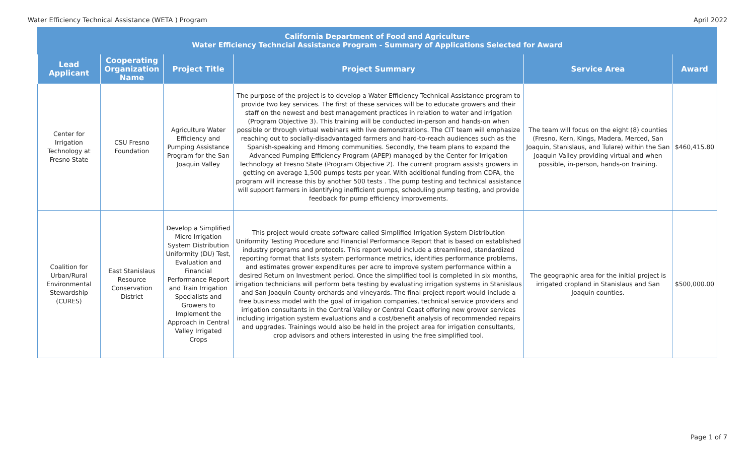Water Efficiency Technical Assistance (WETA ) Program April 2022
| California Department of Food and Agriculture Water Efficiency Techncial Assistance Program - Summary of Applications Selected for Award | | | | | |
| --- | --- | --- | --- | --- | --- |
| Lead Applicant | Cooperating Organization Name | Project Title | Project Summary | Service Area | Award |
| Center for Irrigation Technology at Fresno State | CSU Fresno Foundation | Agriculture Water Efficiency and Pumping Assistance Program for the San Joaquin Valley | The purpose of the project is to develop a Water Efficiency Technical Assistance program to provide two key services. The first of these services will be to educate growers and their staff on the newest and best management practices in relation to water and irrigation (Program Objective 3). This training will be conducted in-person and hands-on when possible or through virtual webinars with live demonstrations. The CIT team will emphasize reaching out to socially-disadvantaged farmers and hard-to-reach audiences such as the Spanish-speaking and Hmong communities. Secondly, the team plans to expand the Advanced Pumping Efficiency Program (APEP) managed by the Center for Irrigation Technology at Fresno State (Program Objective 2). The current program assists growers in getting on average 1,500 pumps tests per year. With additional funding from CDFA, the program will increase this by another 500 tests . The pump testing and technical assistance will support farmers in identifying inefficient pumps, scheduling pump testing, and provide feedback for pump efficiency improvements. | The team will focus on the eight (8) counties (Fresno, Kern, Kings, Madera, Merced, San Joaquin, Stanislaus, and Tulare) within the San Joaquin Valley providing virtual and when possible, in-person, hands-on training. | $460,415.80 |
| Coalition for Urban/Rural Environmental Stewardship (CURES) | East Stanislaus Resource Conservation District | Develop a Simplified Micro Irrigation System Distribution Uniformity (DU) Test, Evaluation and Financial Performance Report and Train Irrigation Specialists and Growers to Implement the Approach in Central Valley Irrigated Crops | This project would create software called Simplified Irrigation System Distribution Uniformity Testing Procedure and Financial Performance Report that is based on established industry programs and protocols. This report would include a streamlined, standardized reporting format that lists system performance metrics, identifies performance problems, and estimates grower expenditures per acre to improve system performance within a desired Return on Investment period. Once the simplified tool is completed in six months, irrigation technicians will perform beta testing by evaluating irrigation systems in Stanislaus and San Joaquin County orchards and vineyards. The final project report would include a free business model with the goal of irrigation companies, technical service providers and irrigation consultants in the Central Valley or Central Coast offering new grower services including irrigation system evaluations and a cost/benefit analysis of recommended repairs and upgrades. Trainings would also be held in the project area for irrigation consultants, crop advisors and others interested in using the free simplified tool. | The geographic area for the initial project is irrigated cropland in Stanislaus and San Joaquin counties. | $500,000.00 |
Page 1 of 7